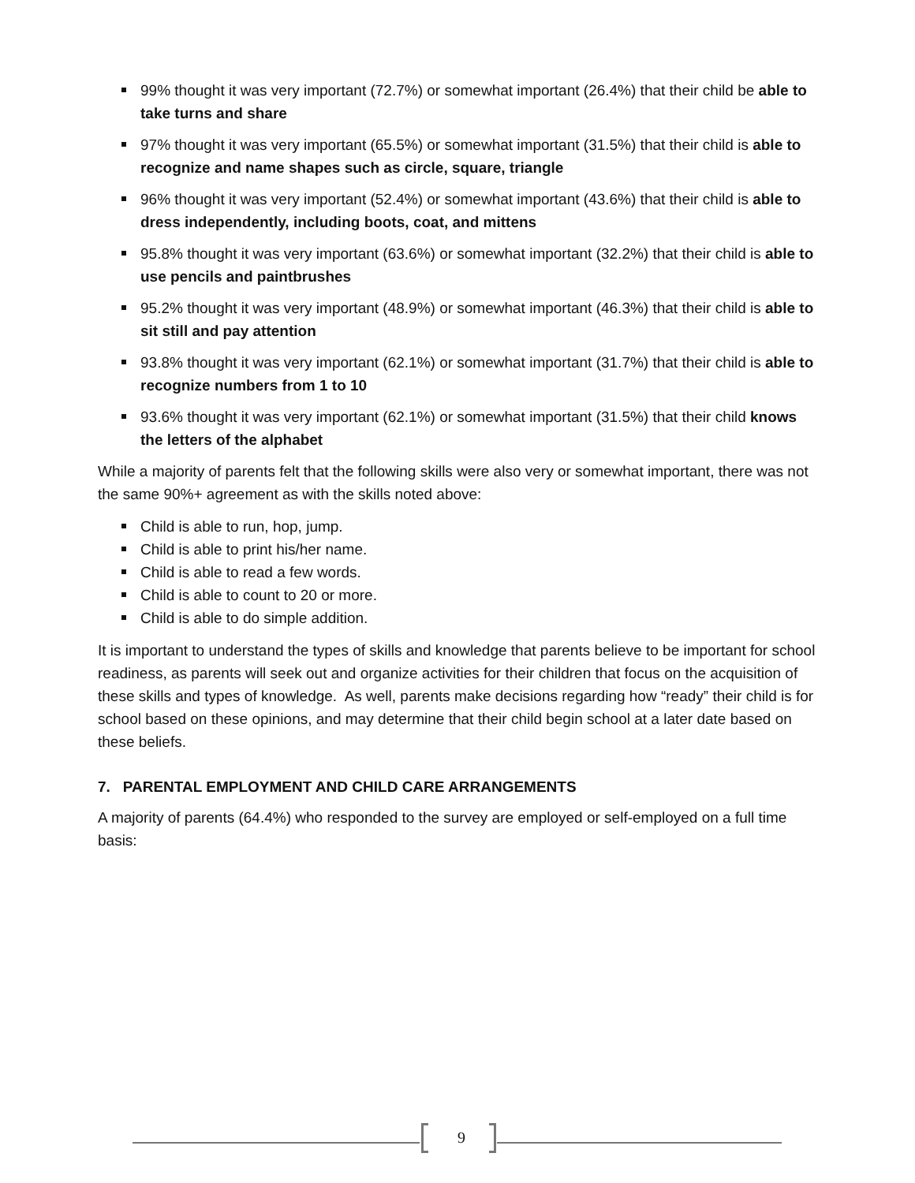99% thought it was very important (72.7%) or somewhat important (26.4%) that their child be able to take turns and share
97% thought it was very important (65.5%) or somewhat important (31.5%) that their child is able to recognize and name shapes such as circle, square, triangle
96% thought it was very important (52.4%) or somewhat important (43.6%) that their child is able to dress independently, including boots, coat, and mittens
95.8% thought it was very important (63.6%) or somewhat important (32.2%) that their child is able to use pencils and paintbrushes
95.2% thought it was very important (48.9%) or somewhat important (46.3%) that their child is able to sit still and pay attention
93.8% thought it was very important (62.1%) or somewhat important (31.7%) that their child is able to recognize numbers from 1 to 10
93.6% thought it was very important (62.1%) or somewhat important (31.5%) that their child knows the letters of the alphabet
While a majority of parents felt that the following skills were also very or somewhat important, there was not the same 90%+ agreement as with the skills noted above:
Child is able to run, hop, jump.
Child is able to print his/her name.
Child is able to read a few words.
Child is able to count to 20 or more.
Child is able to do simple addition.
It is important to understand the types of skills and knowledge that parents believe to be important for school readiness, as parents will seek out and organize activities for their children that focus on the acquisition of these skills and types of knowledge. As well, parents make decisions regarding how “ready” their child is for school based on these opinions, and may determine that their child begin school at a later date based on these beliefs.
7. PARENTAL EMPLOYMENT AND CHILD CARE ARRANGEMENTS
A majority of parents (64.4%) who responded to the survey are employed or self-employed on a full time basis:
9